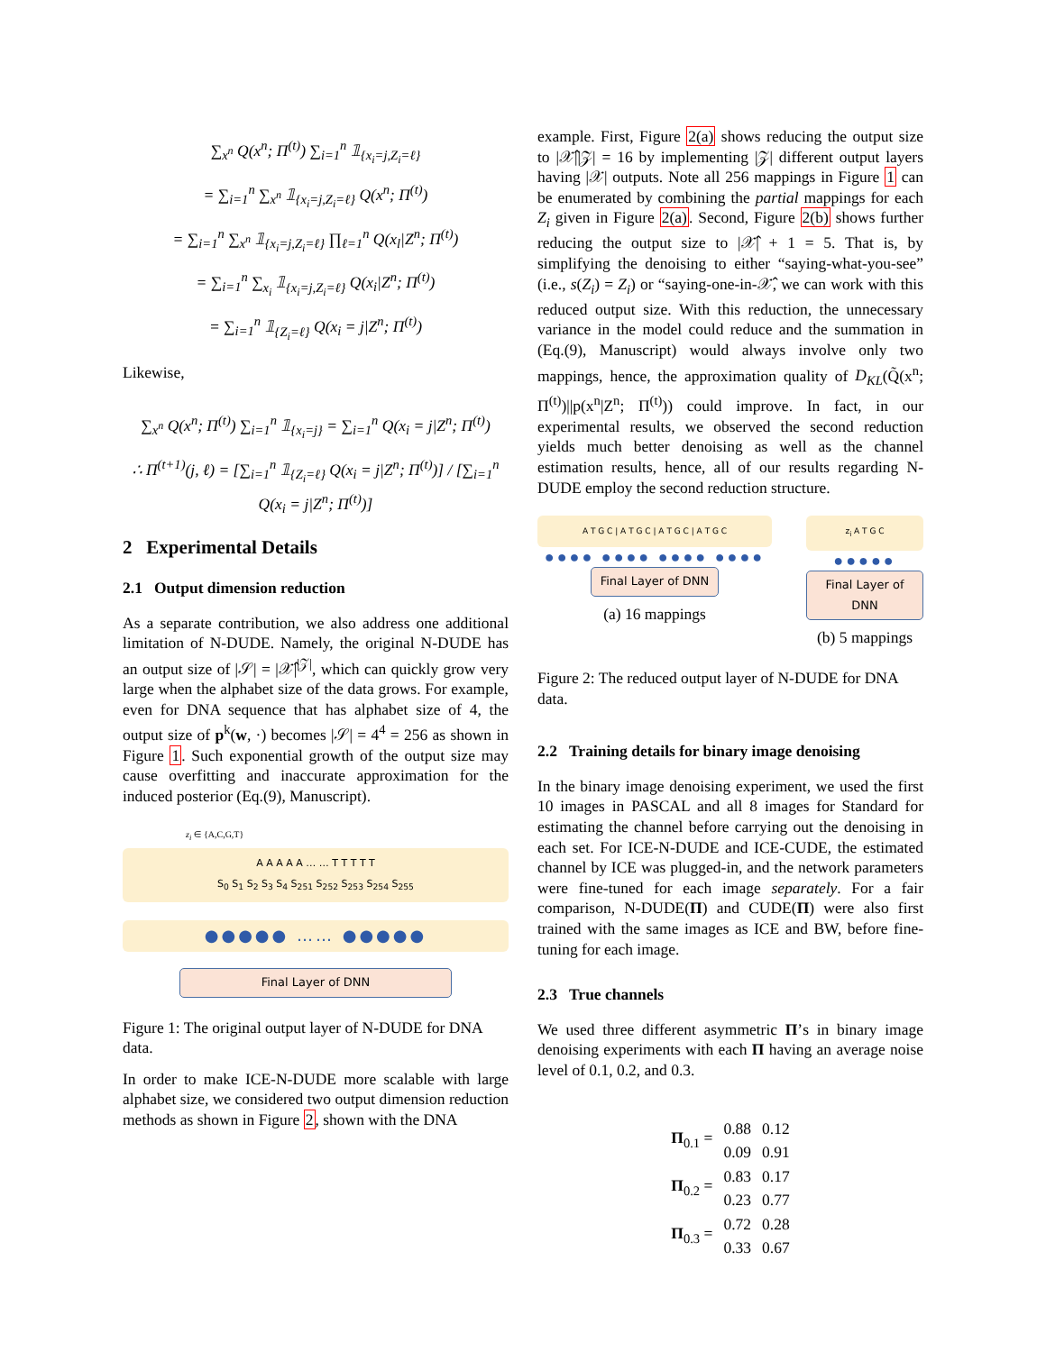∑<sub>x<sup>n</sup></sub> Q(x<sup>n</sup>; Π<sup>(t)</sup>) ∑<sub>i=1</sub><sup>n</sup> 𝟙<sub>{x<sub>i</sub>=j,Z<sub>i</sub>=ℓ}</sub>
= ∑<sub>i=1</sub><sup>n</sup> ∑<sub>x<sup>n</sup></sub> 𝟙<sub>{x<sub>i</sub>=j,Z<sub>i</sub>=ℓ}</sub> Q(x<sup>n</sup>; Π<sup>(t)</sup>)
= ∑<sub>i=1</sub><sup>n</sup> ∑<sub>x<sup>n</sup></sub> 𝟙<sub>{x<sub>i</sub>=j,Z<sub>i</sub>=ℓ}</sub> ∏<sub>ℓ=1</sub><sup>n</sup> Q(x<sub>l</sub>|Z<sup>n</sup>; Π<sup>(t)</sup>)
= ∑<sub>i=1</sub><sup>n</sup> ∑<sub>x<sub>i</sub></sub> 𝟙<sub>{x<sub>i</sub>=j,Z<sub>i</sub>=ℓ}</sub> Q(x<sub>i</sub>|Z<sup>n</sup>; Π<sup>(t)</sup>)
= ∑<sub>i=1</sub><sup>n</sup> 𝟙<sub>{Z<sub>i</sub>=ℓ}</sub> Q(x<sub>i</sub> = j|Z<sup>n</sup>; Π<sup>(t)</sup>)
Likewise,
∑<sub>x<sup>n</sup></sub> Q(x<sup>n</sup>; Π<sup>(t)</sup>) ∑<sub>i=1</sub><sup>n</sup> 𝟙<sub>{x<sub>i</sub>=j}</sub> = ∑<sub>i=1</sub><sup>n</sup> Q(x<sub>i</sub> = j|Z<sup>n</sup>; Π<sup>(t)</sup>)
∴ Π<sup>(t+1)</sup>(j, ℓ) = [∑<sub>i=1</sub><sup>n</sup> 𝟙<sub>{Z<sub>i</sub>=ℓ}</sub> Q(x<sub>i</sub> = j|Z<sup>n</sup>; Π<sup>(t)</sup>)] / [∑<sub>i=1</sub><sup>n</sup> Q(x<sub>i</sub> = j|Z<sup>n</sup>; Π<sup>(t)</sup>)]
2 Experimental Details
2.1 Output dimension reduction
As a separate contribution, we also address one additional limitation of N-DUDE. Namely, the original N-DUDE has an output size of |𝒮| = |𝒳̂|<sup>|𝒵|</sup>, which can quickly grow very large when the alphabet size of the data grows. For example, even for DNA sequence that has alphabet size of 4, the output size of p<sup>k</sup>(w, ·) becomes |𝒮| = 4<sup>4</sup> = 256 as shown in Figure 1. Such exponential growth of the output size may cause overfitting and inaccurate approximation for the induced posterior (Eq.(9), Manuscript).
z<sub>i</sub> ∈ {A,C,G,T}
A A A A A … … T T T T T
S<sub>0</sub> S<sub>1</sub> S<sub>2</sub> S<sub>3</sub> S<sub>4</sub> S<sub>251</sub> S<sub>252</sub> S<sub>253</sub> S<sub>254</sub> S<sub>255</sub>
●●●●● …… ●●●●●
Final Layer of DNN
Figure 1: The original output layer of N-DUDE for DNA data.
In order to make ICE-N-DUDE more scalable with large alphabet size, we considered two output dimension reduction methods as shown in Figure 2, shown with the DNA
example. First, Figure 2(a) shows reducing the output size to |𝒳̂||𝒵| = 16 by implementing |𝒵| different output layers having |𝒳| outputs. Note all 256 mappings in Figure 1 can be enumerated by combining the partial mappings for each Z<sub>i</sub> given in Figure 2(a). Second, Figure 2(b) shows further reducing the output size to |𝒳̂| + 1 = 5. That is, by simplifying the denoising to either “saying-what-you-see” (i.e., s(Z<sub>i</sub>) = Z<sub>i</sub>) or “saying-one-in-𝒳̂, we can work with this reduced output size. With this reduction, the unnecessary variance in the model could reduce and the summation in (Eq.(9), Manuscript) would always involve only two mappings, hence, the approximation quality of D<sub>KL</sub>(Q̃(x<sup>n</sup>; Π<sup>(t)</sup>)||p(x<sup>n</sup>|Z<sup>n</sup>; Π<sup>(t)</sup>)) could improve. In fact, in our experimental results, we observed the second reduction yields much better denoising as well as the channel estimation results, hence, all of our results regarding N-DUDE employ the second reduction structure.
A T G C | A T G C | A T G C | A T G C
●●●● ●●●● ●●●● ●●●●
Final Layer of DNN
(a) 16 mappings
z<sub>i</sub> A T G C
●●●●●
Final Layer of DNN
(b) 5 mappings
Figure 2: The reduced output layer of N-DUDE for DNA data.
2.2 Training details for binary image denoising
In the binary image denoising experiment, we used the first 10 images in PASCAL and all 8 images for Standard for estimating the channel before carrying out the denoising in each set. For ICE-N-DUDE and ICE-CUDE, the estimated channel by ICE was plugged-in, and the network parameters were fine-tuned for each image separately. For a fair comparison, N-DUDE(Π) and CUDE(Π) were also first trained with the same images as ICE and BW, before fine-tuning for each image.
2.3 True channels
We used three different asymmetric Π’s in binary image denoising experiments with each Π having an average noise level of 0.1, 0.2, and 0.3.
| Π<sub>0.1</sub> = | 0.88 | 0.12 |
| | 0.09 | 0.91 |
| Π<sub>0.2</sub> = | 0.83 | 0.17 |
| | 0.23 | 0.77 |
| Π<sub>0.3</sub> = | 0.72 | 0.28 |
| | 0.33 | 0.67 |